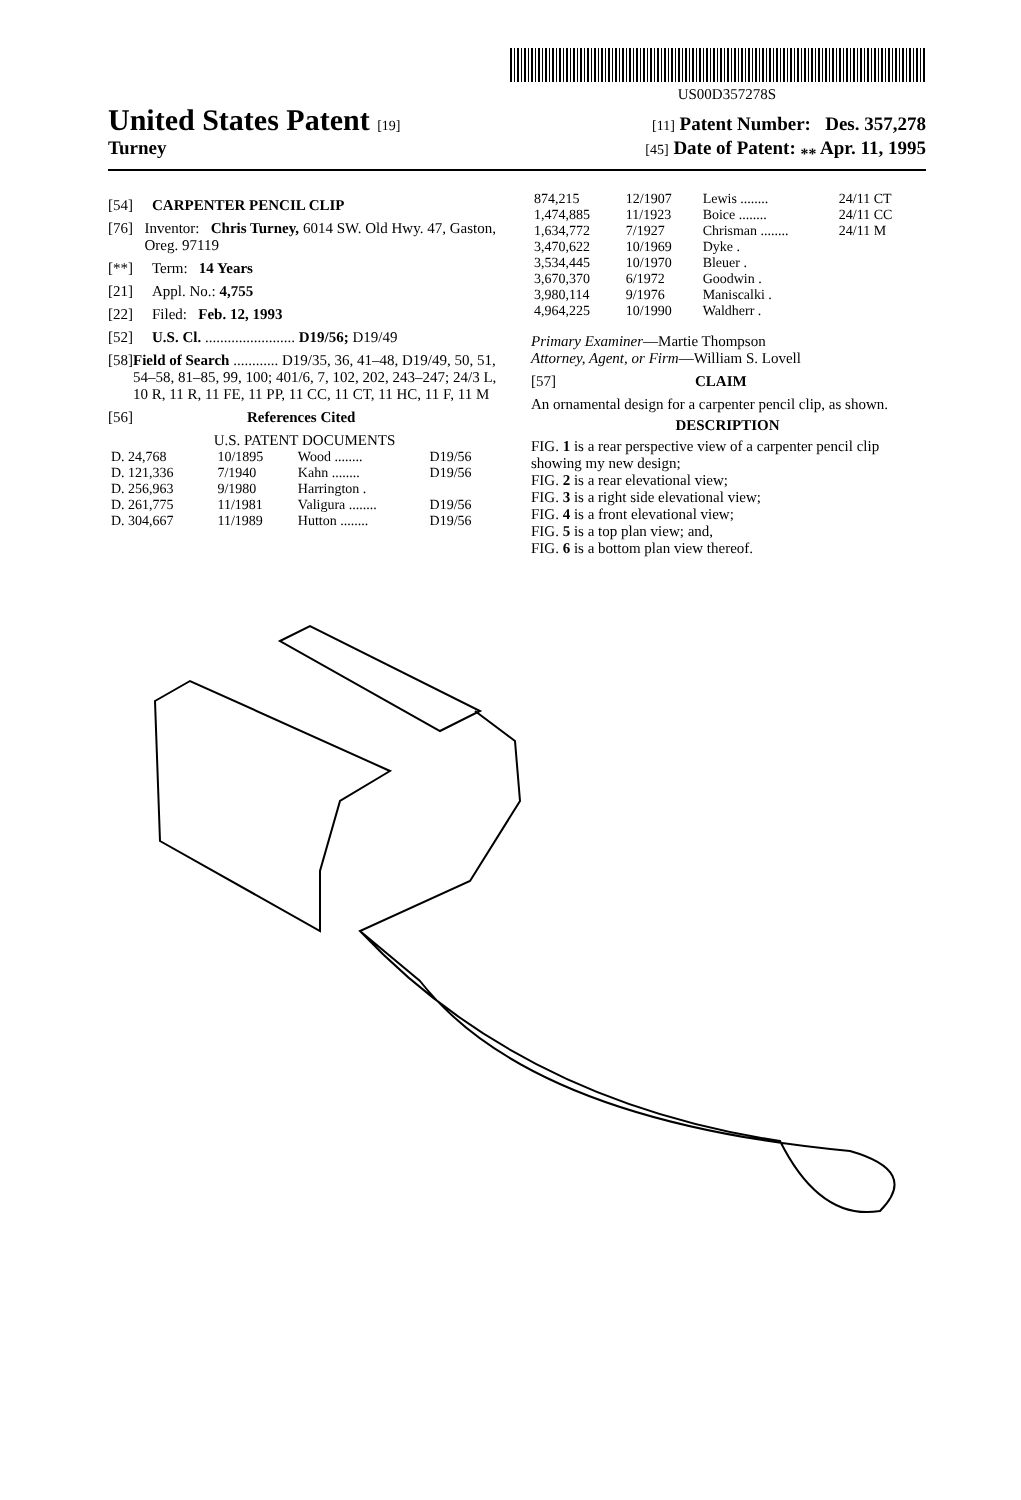US00D357278S
United States Patent [19] [11] Patent Number: Des. 357,278
Turney [45] Date of Patent: <sub>**</sub> Apr. 11, 1995
[54] CARPENTER PENCIL CLIP
[76] Inventor: Chris Turney, 6014 SW. Old Hwy. 47, Gaston, Oreg. 97119
[**] Term: 14 Years
[21] Appl. No.: 4,755
[22] Filed: Feb. 12, 1993
[52] U.S. Cl. ........................ D19/56; D19/49
[58] Field of Search ............ D19/35, 36, 41–48, D19/49, 50, 51, 54–58, 81–85, 99, 100; 401/6, 7, 102, 202, 243–247; 24/3 L, 10 R, 11 R, 11 FE, 11 PP, 11 CC, 11 CT, 11 HC, 11 F, 11 M
[56] References Cited
U.S. PATENT DOCUMENTS
| D. 24,768 | 10/1895 | Wood ........ | D19/56 |
| D. 121,336 | 7/1940 | Kahn ........ | D19/56 |
| D. 256,963 | 9/1980 | Harrington . | |
| D. 261,775 | 11/1981 | Valigura ........ | D19/56 |
| D. 304,667 | 11/1989 | Hutton ........ | D19/56 |
| 874,215 | 12/1907 | Lewis ........ | 24/11 CT |
| 1,474,885 | 11/1923 | Boice ........ | 24/11 CC |
| 1,634,772 | 7/1927 | Chrisman ........ | 24/11 M |
| 3,470,622 | 10/1969 | Dyke . | |
| 3,534,445 | 10/1970 | Bleuer . | |
| 3,670,370 | 6/1972 | Goodwin . | |
| 3,980,114 | 9/1976 | Maniscalki . | |
| 4,964,225 | 10/1990 | Waldherr . | |
Primary Examiner—Martie Thompson
Attorney, Agent, or Firm—William S. Lovell
[57] CLAIM
An ornamental design for a carpenter pencil clip, as shown.
DESCRIPTION
FIG. 1 is a rear perspective view of a carpenter pencil clip showing my new design;
FIG. 2 is a rear elevational view;
FIG. 3 is a right side elevational view;
FIG. 4 is a front elevational view;
FIG. 5 is a top plan view; and,
FIG. 6 is a bottom plan view thereof.